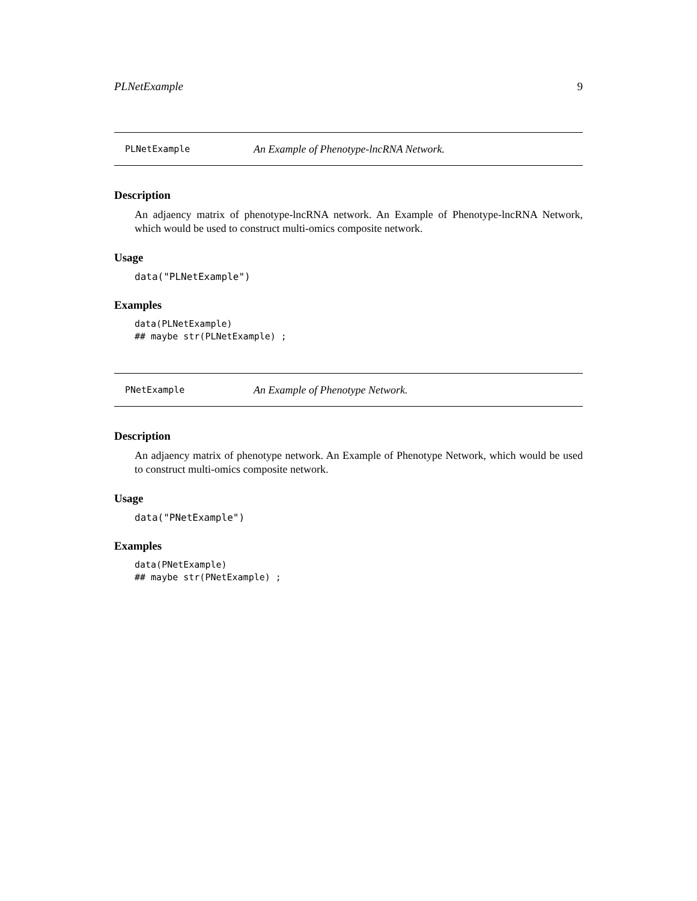PLNetExample 9
PLNetExample An Example of Phenotype-lncRNA Network.
Description
An adjaency matrix of phenotype-lncRNA network. An Example of Phenotype-lncRNA Network, which would be used to construct multi-omics composite network.
Usage
data("PLNetExample")
Examples
data(PLNetExample)
## maybe str(PLNetExample) ;
PNetExample An Example of Phenotype Network.
Description
An adjaency matrix of phenotype network. An Example of Phenotype Network, which would be used to construct multi-omics composite network.
Usage
data("PNetExample")
Examples
data(PNetExample)
## maybe str(PNetExample) ;